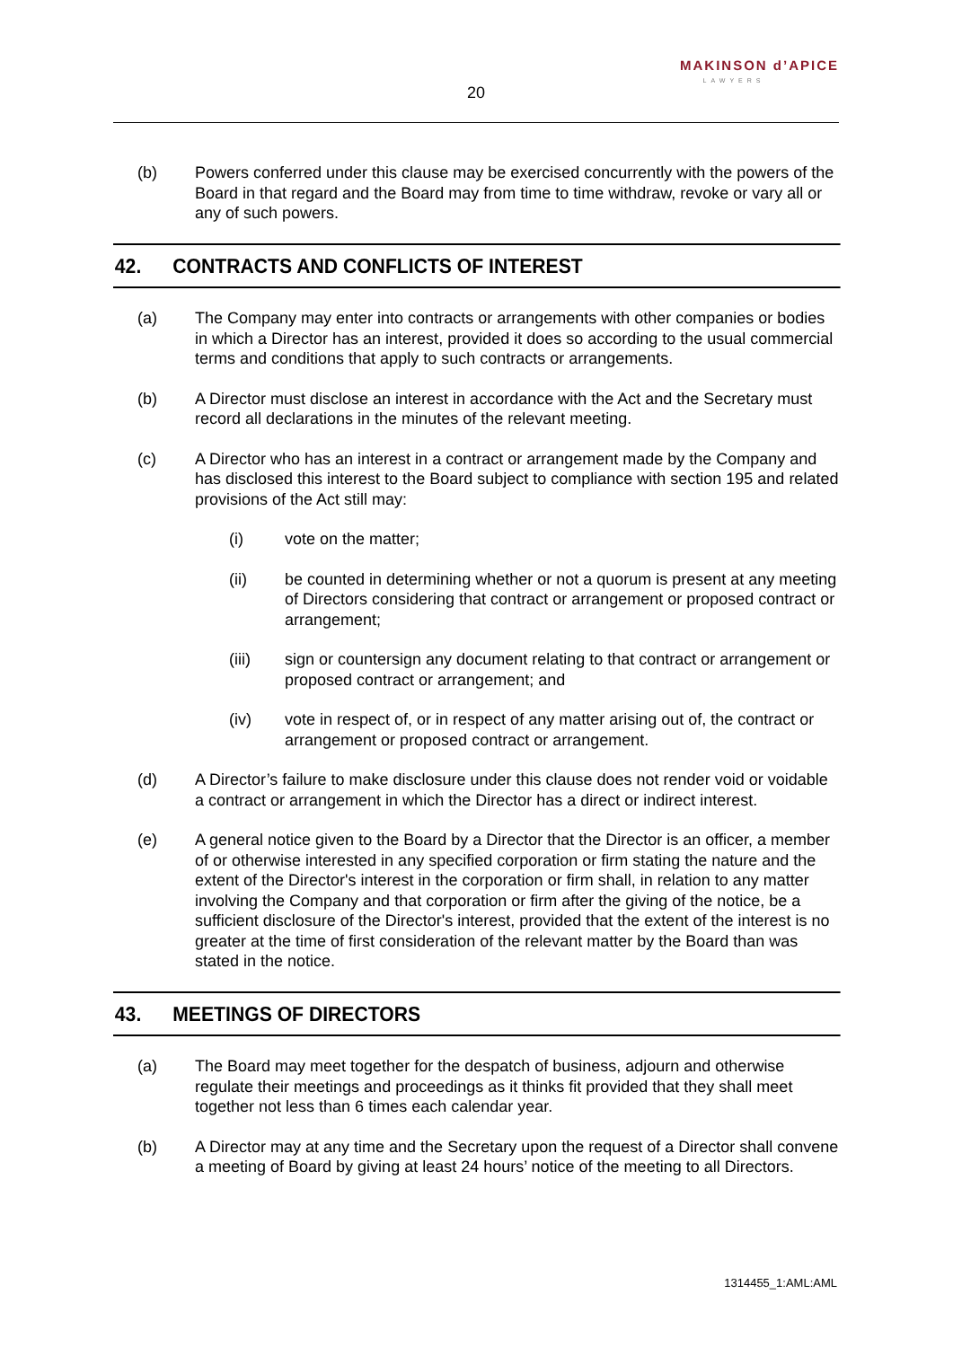MAKINSON d’APICE
LAWYERS
20
(b) Powers conferred under this clause may be exercised concurrently with the powers of the Board in that regard and the Board may from time to time withdraw, revoke or vary all or any of such powers.
42. CONTRACTS AND CONFLICTS OF INTEREST
(a) The Company may enter into contracts or arrangements with other companies or bodies in which a Director has an interest, provided it does so according to the usual commercial terms and conditions that apply to such contracts or arrangements.
(b) A Director must disclose an interest in accordance with the Act and the Secretary must record all declarations in the minutes of the relevant meeting.
(c) A Director who has an interest in a contract or arrangement made by the Company and has disclosed this interest to the Board subject to compliance with section 195 and related provisions of the Act still may:
(i) vote on the matter;
(ii) be counted in determining whether or not a quorum is present at any meeting of Directors considering that contract or arrangement or proposed contract or arrangement;
(iii) sign or countersign any document relating to that contract or arrangement or proposed contract or arrangement; and
(iv) vote in respect of, or in respect of any matter arising out of, the contract or arrangement or proposed contract or arrangement.
(d) A Director’s failure to make disclosure under this clause does not render void or voidable a contract or arrangement in which the Director has a direct or indirect interest.
(e) A general notice given to the Board by a Director that the Director is an officer, a member of or otherwise interested in any specified corporation or firm stating the nature and the extent of the Director's interest in the corporation or firm shall, in relation to any matter involving the Company and that corporation or firm after the giving of the notice, be a sufficient disclosure of the Director's interest, provided that the extent of the interest is no greater at the time of first consideration of the relevant matter by the Board than was stated in the notice.
43. MEETINGS OF DIRECTORS
(a) The Board may meet together for the despatch of business, adjourn and otherwise regulate their meetings and proceedings as it thinks fit provided that they shall meet together not less than 6 times each calendar year.
(b) A Director may at any time and the Secretary upon the request of a Director shall convene a meeting of Board by giving at least 24 hours’ notice of the meeting to all Directors.
1314455_1:AML:AML